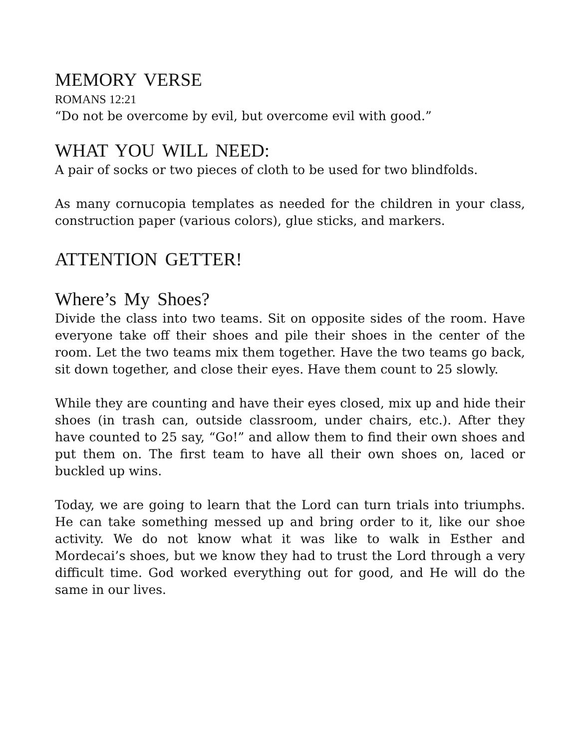MEMORY VERSE
ROMANS 12:21
“Do not be overcome by evil, but overcome evil with good.”
WHAT YOU WILL NEED:
A pair of socks or two pieces of cloth to be used for two blindfolds.
As many cornucopia templates as needed for the children in your class, construction paper (various colors), glue sticks, and markers.
ATTENTION GETTER!
Where’s My Shoes?
Divide the class into two teams. Sit on opposite sides of the room. Have everyone take off their shoes and pile their shoes in the center of the room. Let the two teams mix them together. Have the two teams go back, sit down together, and close their eyes. Have them count to 25 slowly.
While they are counting and have their eyes closed, mix up and hide their shoes (in trash can, outside classroom, under chairs, etc.). After they have counted to 25 say, “Go!” and allow them to find their own shoes and put them on. The first team to have all their own shoes on, laced or buckled up wins.
Today, we are going to learn that the Lord can turn trials into triumphs. He can take something messed up and bring order to it, like our shoe activity. We do not know what it was like to walk in Esther and Mordecai’s shoes, but we know they had to trust the Lord through a very difficult time. God worked everything out for good, and He will do the same in our lives.